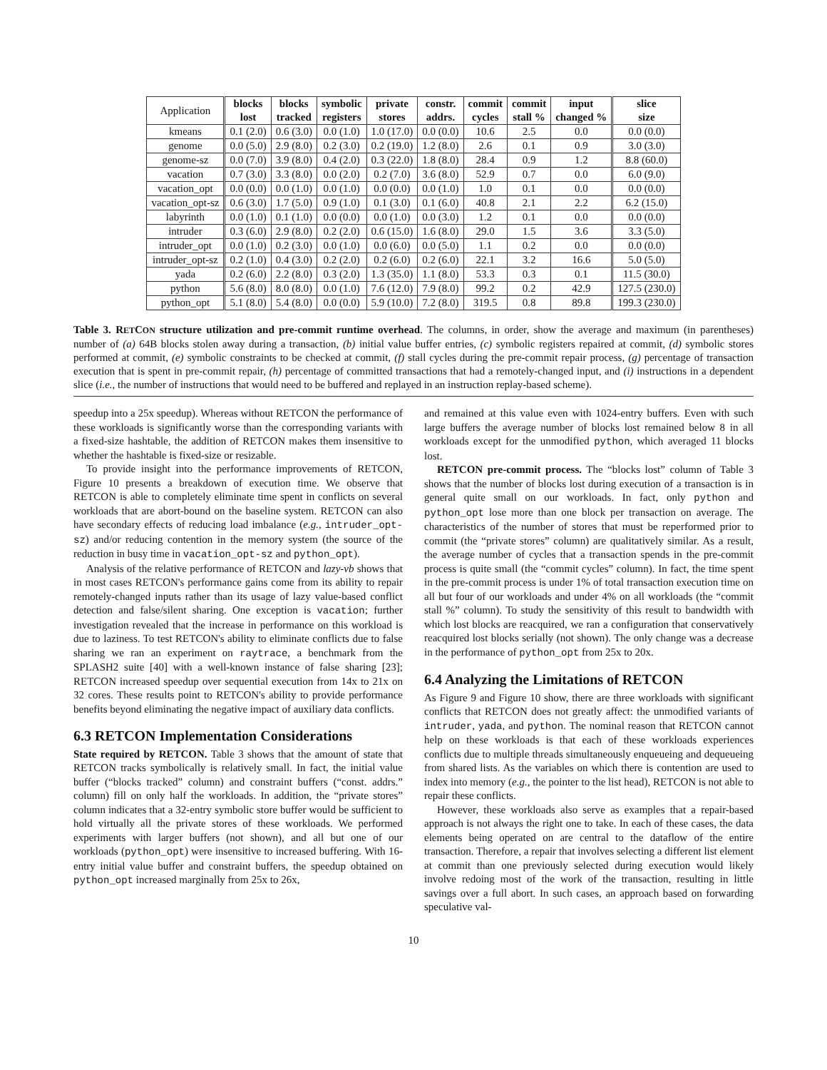| Application | blocks lost | blocks tracked | symbolic registers | private stores | constr. addrs. | commit cycles | commit stall % | input changed % | slice size |
| --- | --- | --- | --- | --- | --- | --- | --- | --- | --- |
| kmeans | 0.1 (2.0) | 0.6 (3.0) | 0.0 (1.0) | 1.0 (17.0) | 0.0 (0.0) | 10.6 | 2.5 | 0.0 | 0.0 (0.0) |
| genome | 0.0 (5.0) | 2.9 (8.0) | 0.2 (3.0) | 0.2 (19.0) | 1.2 (8.0) | 2.6 | 0.1 | 0.9 | 3.0 (3.0) |
| genome-sz | 0.0 (7.0) | 3.9 (8.0) | 0.4 (2.0) | 0.3 (22.0) | 1.8 (8.0) | 28.4 | 0.9 | 1.2 | 8.8 (60.0) |
| vacation | 0.7 (3.0) | 3.3 (8.0) | 0.0 (2.0) | 0.2 (7.0) | 3.6 (8.0) | 52.9 | 0.7 | 0.0 | 6.0 (9.0) |
| vacation_opt | 0.0 (0.0) | 0.0 (1.0) | 0.0 (1.0) | 0.0 (0.0) | 0.0 (1.0) | 1.0 | 0.1 | 0.0 | 0.0 (0.0) |
| vacation_opt-sz | 0.6 (3.0) | 1.7 (5.0) | 0.9 (1.0) | 0.1 (3.0) | 0.1 (6.0) | 40.8 | 2.1 | 2.2 | 6.2 (15.0) |
| labyrinth | 0.0 (1.0) | 0.1 (1.0) | 0.0 (0.0) | 0.0 (1.0) | 0.0 (3.0) | 1.2 | 0.1 | 0.0 | 0.0 (0.0) |
| intruder | 0.3 (6.0) | 2.9 (8.0) | 0.2 (2.0) | 0.6 (15.0) | 1.6 (8.0) | 29.0 | 1.5 | 3.6 | 3.3 (5.0) |
| intruder_opt | 0.0 (1.0) | 0.2 (3.0) | 0.0 (1.0) | 0.0 (6.0) | 0.0 (5.0) | 1.1 | 0.2 | 0.0 | 0.0 (0.0) |
| intruder_opt-sz | 0.2 (1.0) | 0.4 (3.0) | 0.2 (2.0) | 0.2 (6.0) | 0.2 (6.0) | 22.1 | 3.2 | 16.6 | 5.0 (5.0) |
| yada | 0.2 (6.0) | 2.2 (8.0) | 0.3 (2.0) | 1.3 (35.0) | 1.1 (8.0) | 53.3 | 0.3 | 0.1 | 11.5 (30.0) |
| python | 5.6 (8.0) | 8.0 (8.0) | 0.0 (1.0) | 7.6 (12.0) | 7.9 (8.0) | 99.2 | 0.2 | 42.9 | 127.5 (230.0) |
| python_opt | 5.1 (8.0) | 5.4 (8.0) | 0.0 (0.0) | 5.9 (10.0) | 7.2 (8.0) | 319.5 | 0.8 | 89.8 | 199.3 (230.0) |
Table 3. RETCON structure utilization and pre-commit runtime overhead. The columns, in order, show the average and maximum (in parentheses) number of (a) 64B blocks stolen away during a transaction, (b) initial value buffer entries, (c) symbolic registers repaired at commit, (d) symbolic stores performed at commit, (e) symbolic constraints to be checked at commit, (f) stall cycles during the pre-commit repair process, (g) percentage of transaction execution that is spent in pre-commit repair, (h) percentage of committed transactions that had a remotely-changed input, and (i) instructions in a dependent slice (i.e., the number of instructions that would need to be buffered and replayed in an instruction replay-based scheme).
speedup into a 25x speedup). Whereas without RETCON the performance of these workloads is significantly worse than the corresponding variants with a fixed-size hashtable, the addition of RETCON makes them insensitive to whether the hashtable is fixed-size or resizable.
To provide insight into the performance improvements of RETCON, Figure 10 presents a breakdown of execution time. We observe that RETCON is able to completely eliminate time spent in conflicts on several workloads that are abort-bound on the baseline system. RETCON can also have secondary effects of reducing load imbalance (e.g., intruder_opt-sz) and/or reducing contention in the memory system (the source of the reduction in busy time in vacation_opt-sz and python_opt).
Analysis of the relative performance of RETCON and lazy-vb shows that in most cases RETCON's performance gains come from its ability to repair remotely-changed inputs rather than its usage of lazy value-based conflict detection and false/silent sharing. One exception is vacation; further investigation revealed that the increase in performance on this workload is due to laziness. To test RETCON's ability to eliminate conflicts due to false sharing we ran an experiment on raytrace, a benchmark from the SPLASH2 suite [40] with a well-known instance of false sharing [23]; RETCON increased speedup over sequential execution from 14x to 21x on 32 cores. These results point to RETCON's ability to provide performance benefits beyond eliminating the negative impact of auxiliary data conflicts.
6.3 RETCON Implementation Considerations
State required by RETCON. Table 3 shows that the amount of state that RETCON tracks symbolically is relatively small. In fact, the initial value buffer (“blocks tracked” column) and constraint buffers (“const. addrs.” column) fill on only half the workloads. In addition, the “private stores” column indicates that a 32-entry symbolic store buffer would be sufficient to hold virtually all the private stores of these workloads. We performed experiments with larger buffers (not shown), and all but one of our workloads (python_opt) were insensitive to increased buffering. With 16-entry initial value buffer and constraint buffers, the speedup obtained on python_opt increased marginally from 25x to 26x,
and remained at this value even with 1024-entry buffers. Even with such large buffers the average number of blocks lost remained below 8 in all workloads except for the unmodified python, which averaged 11 blocks lost.
RETCON pre-commit process. The “blocks lost” column of Table 3 shows that the number of blocks lost during execution of a transaction is in general quite small on our workloads. In fact, only python and python_opt lose more than one block per transaction on average. The characteristics of the number of stores that must be reperformed prior to commit (the “private stores” column) are qualitatively similar. As a result, the average number of cycles that a transaction spends in the pre-commit process is quite small (the “commit cycles” column). In fact, the time spent in the pre-commit process is under 1% of total transaction execution time on all but four of our workloads and under 4% on all workloads (the “commit stall %” column). To study the sensitivity of this result to bandwidth with which lost blocks are reacquired, we ran a configuration that conservatively reacquired lost blocks serially (not shown). The only change was a decrease in the performance of python_opt from 25x to 20x.
6.4 Analyzing the Limitations of RETCON
As Figure 9 and Figure 10 show, there are three workloads with significant conflicts that RETCON does not greatly affect: the unmodified variants of intruder, yada, and python. The nominal reason that RETCON cannot help on these workloads is that each of these workloads experiences conflicts due to multiple threads simultaneously enqueueing and dequeueing from shared lists. As the variables on which there is contention are used to index into memory (e.g., the pointer to the list head), RETCON is not able to repair these conflicts.
However, these workloads also serve as examples that a repair-based approach is not always the right one to take. In each of these cases, the data elements being operated on are central to the dataflow of the entire transaction. Therefore, a repair that involves selecting a different list element at commit than one previously selected during execution would likely involve redoing most of the work of the transaction, resulting in little savings over a full abort. In such cases, an approach based on forwarding speculative val-
10